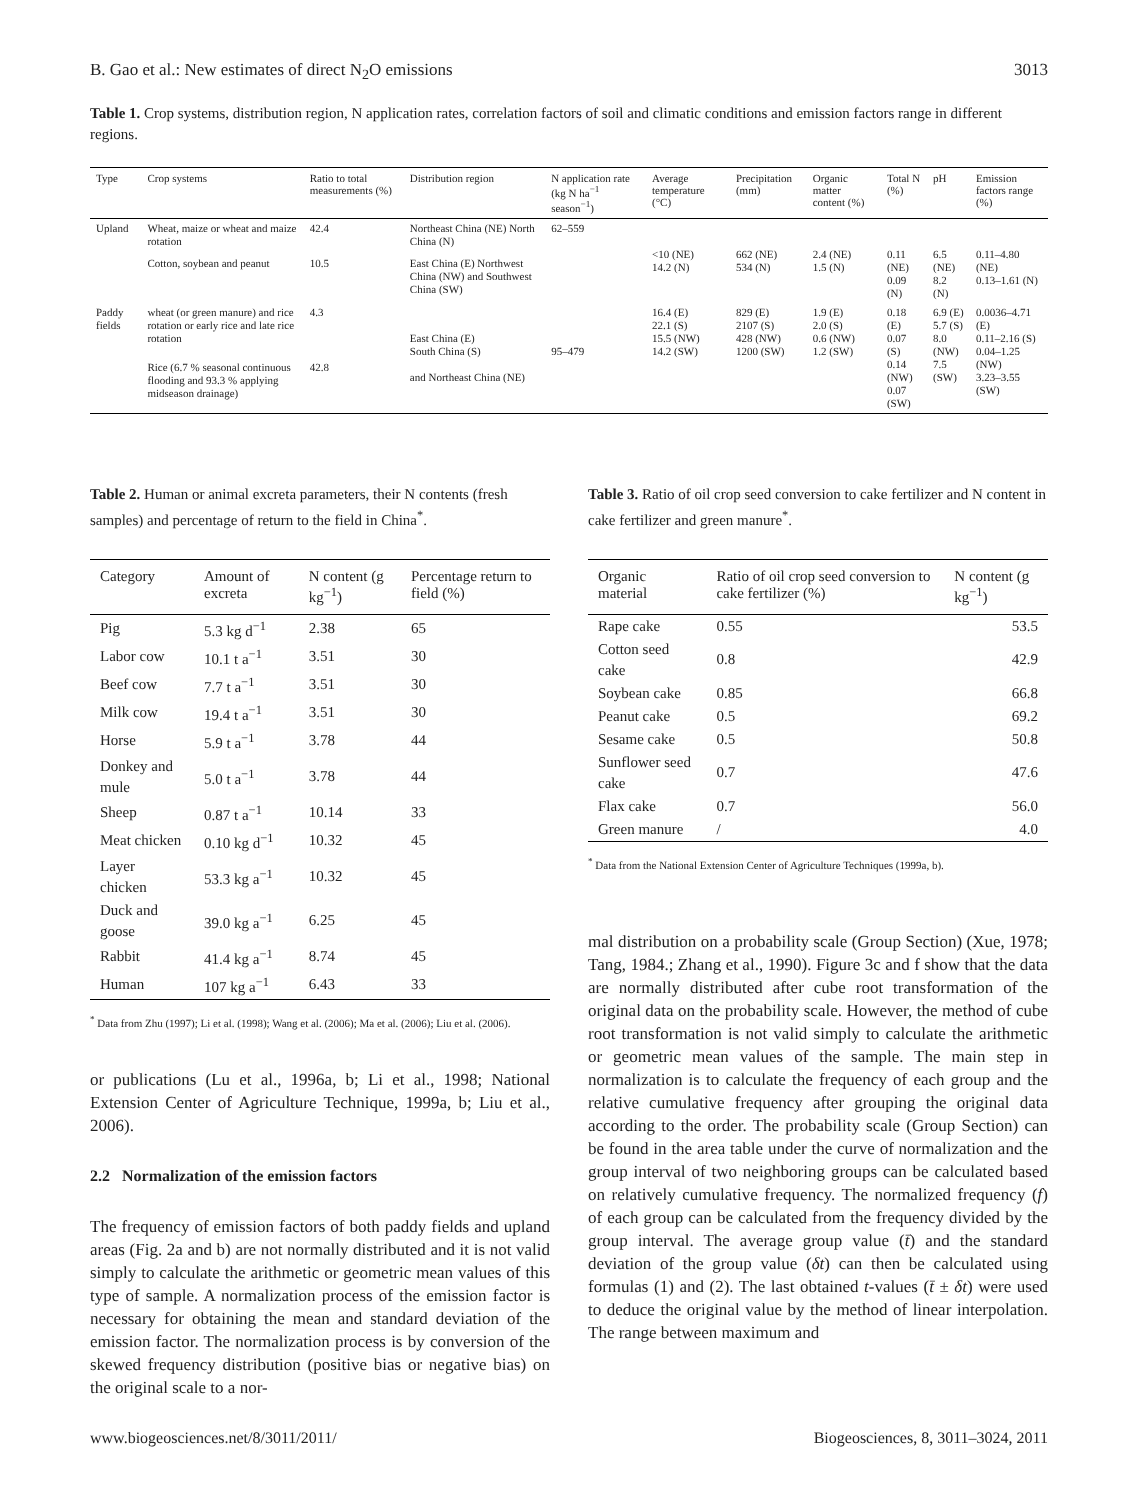B. Gao et al.: New estimates of direct N<sub>2</sub>O emissions 3013
Table 1. Crop systems, distribution region, N application rates, correlation factors of soil and climatic conditions and emission factors range in different regions.
| Type | Crop systems | Ratio to total measurements (%) | Distribution region | N application rate (kg N ha<sup>−1</sup> season<sup>−1</sup>) | Average temperature (°C) | Precipitation (mm) | Organic matter content (%) | Total N (%) | pH | Emission factors range (%) |
| --- | --- | --- | --- | --- | --- | --- | --- | --- | --- | --- |
| Upland | Wheat, maize or wheat and maize rotation | 42.4 | Northeast China (NE) North China (N) | 62–559 | <10 (NE) 14.2 (N) | 662 (NE) 534 (N) | 2.4 (NE) 1.5 (N) | 0.11 (NE) 0.09 (N) | 6.5 (NE) 8.2 (N) | 0.11–4.80 (NE) 0.13–1.61 (N) |
| | Cotton, soybean and peanut | 10.5 | East China (E) Northwest China (NW) and Southwest China (SW) | | | | | | | |
| Paddy fields | wheat (or green manure) and rice rotation or early rice and late rice rotation | 4.3 | East China (E) South China (S) and Northeast China (NE) | 95–479 | 16.4 (E) 22.1 (S) 15.5 (NW) 14.2 (SW) | 829 (E) 2107 (S) 428 (NW) 1200 (SW) | 1.9 (E) 2.0 (S) 0.6 (NW) 1.2 (SW) | 0.18 (E) 0.07 (S) 0.14 (NW) 0.07 (SW) | 6.9 (E) 5.7 (S) 8.0 (NW) 7.5 (SW) | 0.0036–4.71 (E) 0.11–2.16 (S) 0.04–1.25 (NW) 3.23–3.55 (SW) |
| | Rice (6.7 % seasonal continuous flooding and 93.3 % applying midseason drainage) | 42.8 | | | | | | | | |
Table 2. Human or animal excreta parameters, their N contents (fresh samples) and percentage of return to the field in China<sup>*</sup>.
| Category | Amount of excreta | N content (g kg<sup>−1</sup>) | Percentage return to field (%) |
| --- | --- | --- | --- |
| Pig | 5.3 kg d<sup>−1</sup> | 2.38 | 65 |
| Labor cow | 10.1 t a<sup>−1</sup> | 3.51 | 30 |
| Beef cow | 7.7 t a<sup>−1</sup> | 3.51 | 30 |
| Milk cow | 19.4 t a<sup>−1</sup> | 3.51 | 30 |
| Horse | 5.9 t a<sup>−1</sup> | 3.78 | 44 |
| Donkey and mule | 5.0 t a<sup>−1</sup> | 3.78 | 44 |
| Sheep | 0.87 t a<sup>−1</sup> | 10.14 | 33 |
| Meat chicken | 0.10 kg d<sup>−1</sup> | 10.32 | 45 |
| Layer chicken | 53.3 kg a<sup>−1</sup> | 10.32 | 45 |
| Duck and goose | 39.0 kg a<sup>−1</sup> | 6.25 | 45 |
| Rabbit | 41.4 kg a<sup>−1</sup> | 8.74 | 45 |
| Human | 107 kg a<sup>−1</sup> | 6.43 | 33 |
<sup>*</sup> Data from Zhu (1997); Li et al. (1998); Wang et al. (2006); Ma et al. (2006); Liu et al. (2006).
or publications (Lu et al., 1996a, b; Li et al., 1998; National Extension Center of Agriculture Technique, 1999a, b; Liu et al., 2006).
2.2 Normalization of the emission factors
The frequency of emission factors of both paddy fields and upland areas (Fig. 2a and b) are not normally distributed and it is not valid simply to calculate the arithmetic or geometric mean values of this type of sample. A normalization process of the emission factor is necessary for obtaining the mean and standard deviation of the emission factor. The normalization process is by conversion of the skewed frequency distribution (positive bias or negative bias) on the original scale to a nor-
Table 3. Ratio of oil crop seed conversion to cake fertilizer and N content in cake fertilizer and green manure<sup>*</sup>.
| Organic material | Ratio of oil crop seed conversion to cake fertilizer (%) | N content (g kg<sup>−1</sup>) |
| --- | --- | --- |
| Rape cake | 0.55 | 53.5 |
| Cotton seed cake | 0.8 | 42.9 |
| Soybean cake | 0.85 | 66.8 |
| Peanut cake | 0.5 | 69.2 |
| Sesame cake | 0.5 | 50.8 |
| Sunflower seed cake | 0.7 | 47.6 |
| Flax cake | 0.7 | 56.0 |
| Green manure | / | 4.0 |
<sup>*</sup> Data from the National Extension Center of Agriculture Techniques (1999a, b).
mal distribution on a probability scale (Group Section) (Xue, 1978; Tang, 1984.; Zhang et al., 1990). Figure 3c and f show that the data are normally distributed after cube root transformation of the original data on the probability scale. However, the method of cube root transformation is not valid simply to calculate the arithmetic or geometric mean values of the sample. The main step in normalization is to calculate the frequency of each group and the relative cumulative frequency after grouping the original data according to the order. The probability scale (Group Section) can be found in the area table under the curve of normalization and the group interval of two neighboring groups can be calculated based on relatively cumulative frequency. The normalized frequency (f) of each group can be calculated from the frequency divided by the group interval. The average group value (t̄) and the standard deviation of the group value (δt) can then be calculated using formulas (1) and (2). The last obtained t-values (t̄ ± δt) were used to deduce the original value by the method of linear interpolation. The range between maximum and
www.biogeosciences.net/8/3011/2011/ Biogeosciences, 8, 3011–3024, 2011